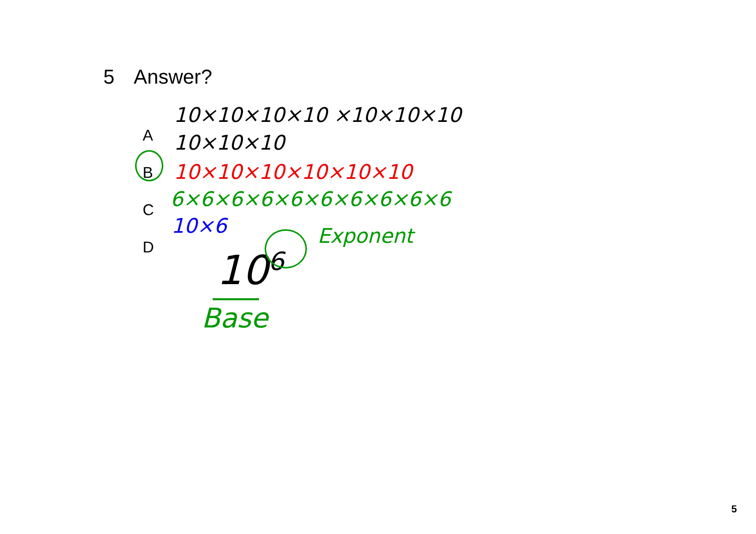5 Answer?
A
B
C
D
10×10×10×10 ×10×10×10
10×10×10
10×10×10×10×10×10
6×6×6×6×6×6×6×6×6×6
10×6
10<sup>6</sup>
Exponent
Base
5